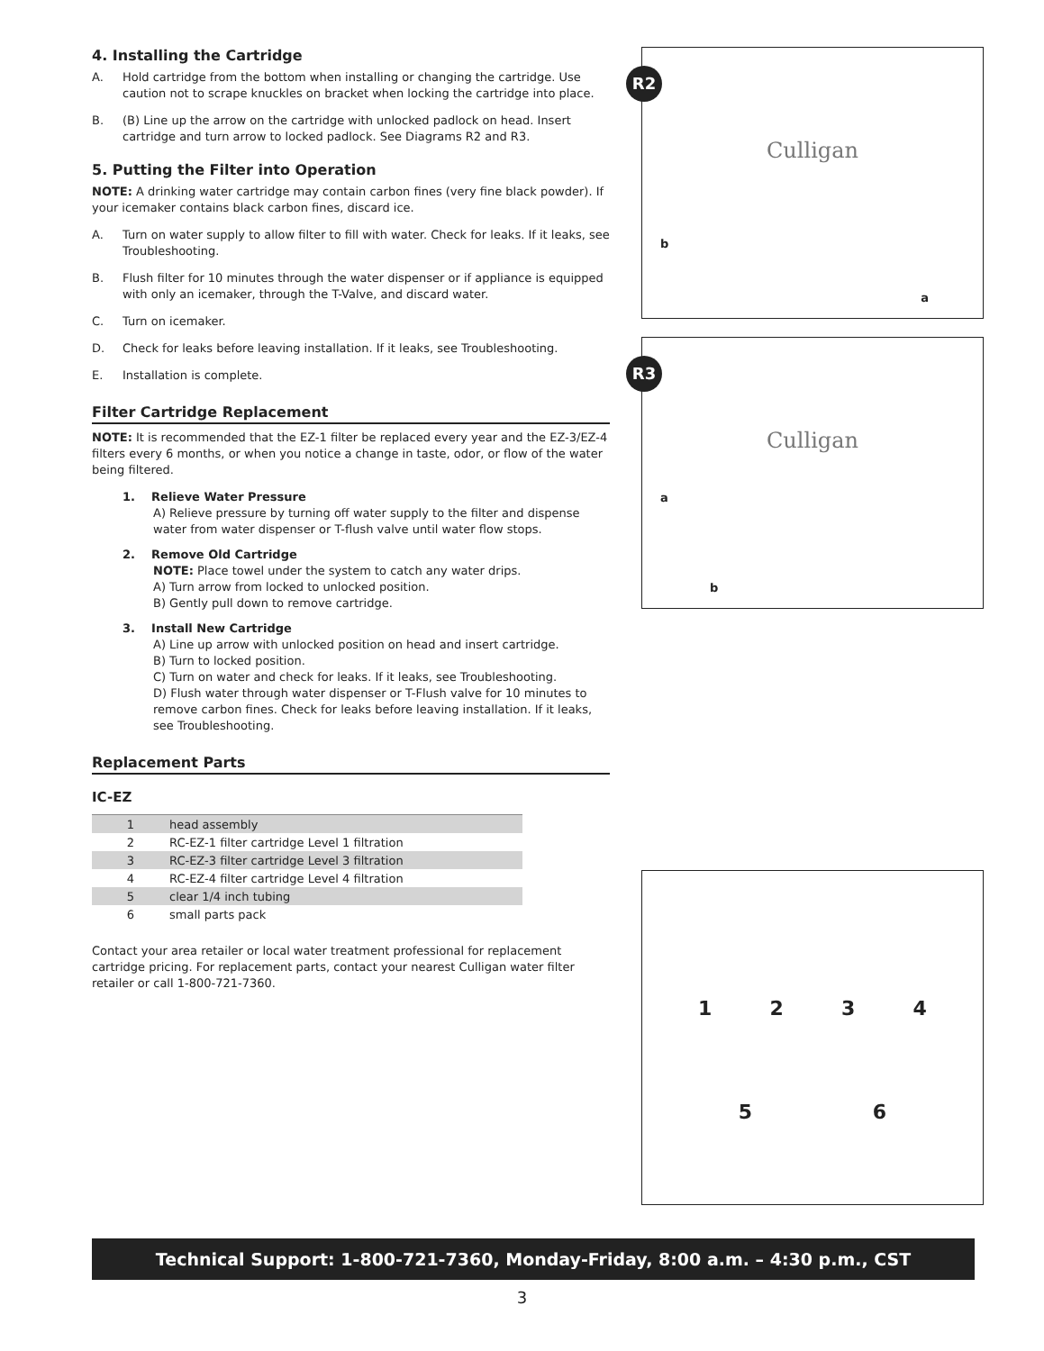4. Installing the Cartridge
A. Hold cartridge from the bottom when installing or changing the cartridge. Use caution not to scrape knuckles on bracket when locking the cartridge into place.
B. (B) Line up the arrow on the cartridge with unlocked padlock on head. Insert cartridge and turn arrow to locked padlock. See Diagrams R2 and R3.
5. Putting the Filter into Operation
NOTE: A drinking water cartridge may contain carbon fines (very fine black powder). If your icemaker contains black carbon fines, discard ice.
A. Turn on water supply to allow filter to fill with water. Check for leaks. If it leaks, see Troubleshooting.
B. Flush filter for 10 minutes through the water dispenser or if appliance is equipped with only an icemaker, through the T-Valve, and discard water.
C. Turn on icemaker.
D. Check for leaks before leaving installation. If it leaks, see Troubleshooting.
E. Installation is complete.
Filter Cartridge Replacement
NOTE: It is recommended that the EZ-1 filter be replaced every year and the EZ-3/EZ-4 filters every 6 months, or when you notice a change in taste, odor, or flow of the water being filtered.
1. Relieve Water Pressure
A) Relieve pressure by turning off water supply to the filter and dispense water from water dispenser or T-flush valve until water flow stops.
2. Remove Old Cartridge
NOTE: Place towel under the system to catch any water drips.
A) Turn arrow from locked to unlocked position.
B) Gently pull down to remove cartridge.
3. Install New Cartridge
A) Line up arrow with unlocked position on head and insert cartridge.
B) Turn to locked position.
C) Turn on water and check for leaks. If it leaks, see Troubleshooting.
D) Flush water through water dispenser or T-Flush valve for 10 minutes to remove carbon fines. Check for leaks before leaving installation. If it leaks, see Troubleshooting.
Replacement Parts
IC-EZ
| 1 | head assembly |
| 2 | RC-EZ-1 filter cartridge Level 1 filtration |
| 3 | RC-EZ-3 filter cartridge Level 3 filtration |
| 4 | RC-EZ-4 filter cartridge Level 4 filtration |
| 5 | clear 1/4 inch tubing |
| 6 | small parts pack |
Contact your area retailer or local water treatment professional for replacement cartridge pricing. For replacement parts, contact your nearest Culligan water filter retailer or call 1-800-721-7360.
R2
Culligan
b
a
R3
Culligan
a
b
1 2 3 4
5 6
Technical Support: 1-800-721-7360, Monday-Friday, 8:00 a.m. – 4:30 p.m., CST
3